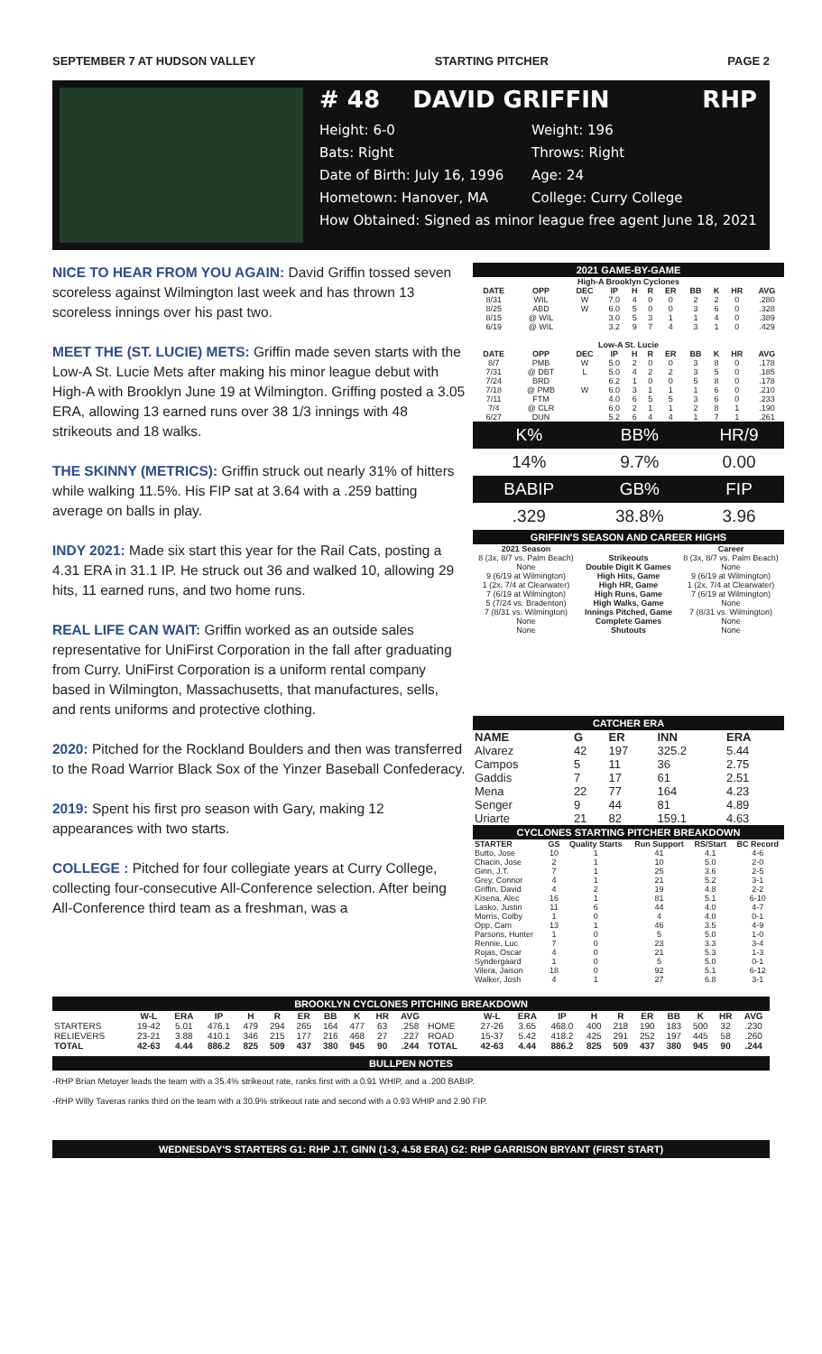SEPTEMBER 7 AT HUDSON VALLEY STARTING PITCHER PAGE 2
# 48 DAVID GRIFFIN RHP
Height: 6-0
Weight: 196
Bats: Right
Throws: Right
Date of Birth: July 16, 1996
Age: 24
Hometown: Hanover, MA
College: Curry College
How Obtained: Signed as minor league free agent June 18, 2021
NICE TO HEAR FROM YOU AGAIN: David Griffin tossed seven scoreless against Wilmington last week and has thrown 13 scoreless innings over his past two.
MEET THE (ST. LUCIE) METS: Griffin made seven starts with the Low-A St. Lucie Mets after making his minor league debut with High-A with Brooklyn June 19 at Wilmington. Griffing posted a 3.05 ERA, allowing 13 earned runs over 38 1/3 innings with 48 strikeouts and 18 walks.
THE SKINNY (METRICS): Griffin struck out nearly 31% of hitters while walking 11.5%. His FIP sat at 3.64 with a .259 batting average on balls in play.
INDY 2021: Made six start this year for the Rail Cats, posting a 4.31 ERA in 31.1 IP. He struck out 36 and walked 10, allowing 29 hits, 11 earned runs, and two home runs.
REAL LIFE CAN WAIT: Griffin worked as an outside sales representative for UniFirst Corporation in the fall after graduating from Curry. UniFirst Corporation is a uniform rental company based in Wilmington, Massachusetts, that manufactures, sells, and rents uniforms and protective clothing.
2020: Pitched for the Rockland Boulders and then was transferred to the Road Warrior Black Sox of the Yinzer Baseball Confederacy.
2019: Spent his first pro season with Gary, making 12 appearances with two starts.
COLLEGE : Pitched for four collegiate years at Curry College, collecting four-consecutive All-Conference selection. After being All-Conference third team as a freshman, was a
2021 GAME-BY-GAME
| High-A Brooklyn Cyclones | | | | | | | | | | |
| --- | --- | --- | --- | --- | --- | --- | --- | --- | --- | --- |
| DATE | OPP | DEC | IP | H | R | ER | BB | K | HR | AVG |
| 8/31 | WIL | W | 7.0 | 4 | 0 | 0 | 2 | 2 | 0 | .280 |
| 8/25 | ABD | W | 6.0 | 5 | 0 | 0 | 3 | 6 | 0 | .328 |
| 8/15 | @ WIL | | 3.0 | 5 | 3 | 1 | 1 | 4 | 0 | .389 |
| 6/19 | @ WIL | | 3.2 | 9 | 7 | 4 | 3 | 1 | 0 | .429 |
| Low-A St. Lucie | | | | | | | | | | |
| DATE | OPP | DEC | IP | H | R | ER | BB | K | HR | AVG |
| 8/7 | PMB | W | 5.0 | 2 | 0 | 0 | 3 | 8 | 0 | .178 |
| 7/31 | @ DBT | L | 5.0 | 4 | 2 | 2 | 3 | 5 | 0 | .185 |
| 7/24 | BRD | | 6.2 | 1 | 0 | 0 | 5 | 8 | 0 | .178 |
| 7/18 | @ PMB | W | 6.0 | 3 | 1 | 1 | 1 | 6 | 0 | .210 |
| 7/11 | FTM | | 4.0 | 6 | 5 | 5 | 3 | 6 | 0 | .233 |
| 7/4 | @ CLR | | 6.0 | 2 | 1 | 1 | 2 | 8 | 1 | .190 |
| 6/27 | DUN | | 5.2 | 6 | 4 | 4 | 1 | 7 | 1 | .261 |
| K% | BB% | HR/9 |
| 14% | 9.7% | 0.00 |
| BABIP | GB% | FIP |
| .329 | 38.8% | 3.96 |
GRIFFIN'S SEASON AND CAREER HIGHS
| 2021 Season | | Career |
| --- | --- | --- |
| 8 (3x, 8/7 vs. Palm Beach) | Strikeouts | 8 (3x, 8/7 vs. Palm Beach) |
| None | Double Digit K Games | None |
| 9 (6/19 at Wilmington) | High Hits, Game | 9 (6/19 at Wilmington) |
| 1 (2x, 7/4 at Clearwater) | High HR, Game | 1 (2x, 7/4 at Clearwater) |
| 7 (6/19 at Wilmington) | High Runs, Game | 7 (6/19 at Wilmington) |
| 5 (7/24 vs. Bradenton) | High Walks, Game | None |
| 7 (8/31 vs. Wilmington) | Innings Pitched, Game | 7 (8/31 vs. Wilmington) |
| None | Complete Games | None |
| None | Shutouts | None |
CATCHER ERA
| NAME | G | ER | INN | ERA |
| --- | --- | --- | --- | --- |
| Alvarez | 42 | 197 | 325.2 | 5.44 |
| Campos | 5 | 11 | 36 | 2.75 |
| Gaddis | 7 | 17 | 61 | 2.51 |
| Mena | 22 | 77 | 164 | 4.23 |
| Senger | 9 | 44 | 81 | 4.89 |
| Uriarte | 21 | 82 | 159.1 | 4.63 |
CYCLONES STARTING PITCHER BREAKDOWN
| STARTER | GS | Quality Starts | Run Support | RS/Start | BC Record |
| --- | --- | --- | --- | --- | --- |
| Butto, Jose | 10 | 1 | 41 | 4.1 | 4-6 |
| Chacin, Jose | 2 | 1 | 10 | 5.0 | 2-0 |
| Ginn, J.T. | 7 | 1 | 25 | 3.6 | 2-5 |
| Grey, Connor | 4 | 1 | 21 | 5.2 | 3-1 |
| Griffin, David | 4 | 2 | 19 | 4.8 | 2-2 |
| Kisena, Alec | 16 | 1 | 81 | 5.1 | 6-10 |
| Lasko, Justin | 11 | 6 | 44 | 4.0 | 4-7 |
| Morris, Colby | 1 | 0 | 4 | 4.0 | 0-1 |
| Opp, Cam | 13 | 1 | 46 | 3.5 | 4-9 |
| Parsons, Hunter | 1 | 0 | 5 | 5.0 | 1-0 |
| Rennie, Luc | 7 | 0 | 23 | 3.3 | 3-4 |
| Rojas, Oscar | 4 | 0 | 21 | 5.3 | 1-3 |
| Syndergaard | 1 | 0 | 5 | 5.0 | 0-1 |
| Vilera, Jaison | 18 | 0 | 92 | 5.1 | 6-12 |
| Walker, Josh | 4 | 1 | 27 | 6.8 | 3-1 |
BROOKLYN CYCLONES PITCHING BREAKDOWN
| | W-L | ERA | IP | H | R | ER | BB | K | HR | AVG | | W-L | ERA | IP | H | R | ER | BB | K | HR | AVG |
| --- | --- | --- | --- | --- | --- | --- | --- | --- | --- | --- | --- | --- | --- | --- | --- | --- | --- | --- | --- | --- | --- |
| STARTERS | 19-42 | 5.01 | 476.1 | 479 | 294 | 265 | 164 | 477 | 63 | .258 | HOME | 27-26 | 3.65 | 468.0 | 400 | 218 | 190 | 183 | 500 | 32 | .230 |
| RELIEVERS | 23-21 | 3.88 | 410.1 | 346 | 215 | 177 | 216 | 468 | 27 | .227 | ROAD | 15-37 | 5.42 | 418.2 | 425 | 291 | 252 | 197 | 445 | 58 | .260 |
| TOTAL | 42-63 | 4.44 | 886.2 | 825 | 509 | 437 | 380 | 945 | 90 | .244 | TOTAL | 42-63 | 4.44 | 886.2 | 825 | 509 | 437 | 380 | 945 | 90 | .244 |
BULLPEN NOTES
-RHP Brian Metoyer leads the team with a 35.4% strikeout rate, ranks first with a 0.91 WHIP, and a .200 BABIP.
-RHP Willy Taveras ranks third on the team with a 30.9% strikeout rate and second with a 0.93 WHIP and 2.90 FIP.
WEDNESDAY'S STARTERS G1: RHP J.T. GINN (1-3, 4.58 ERA) G2: RHP GARRISON BRYANT (FIRST START)